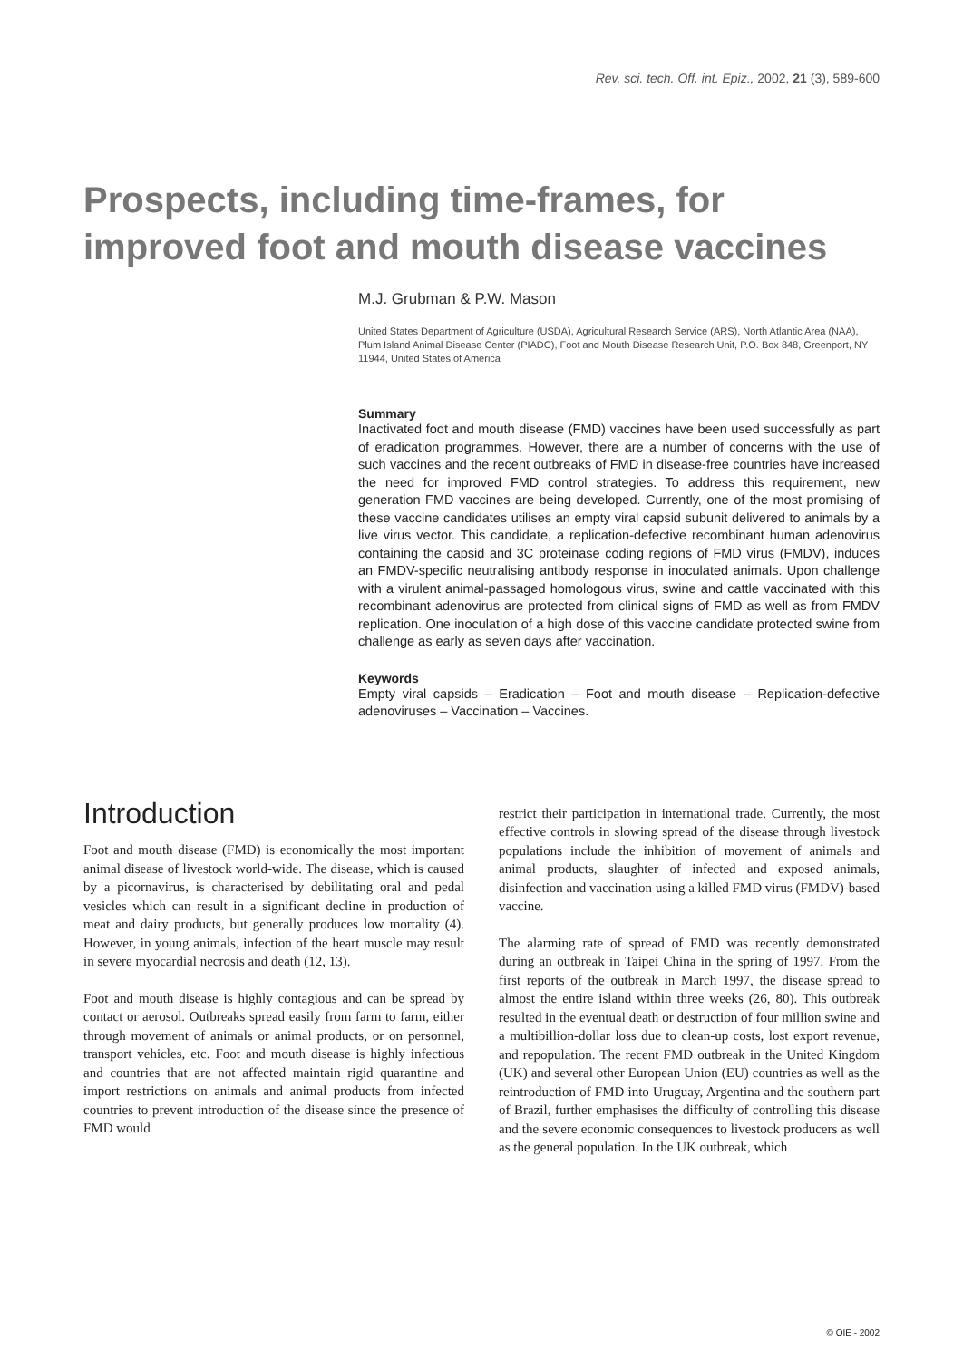Rev. sci. tech. Off. int. Epiz., 2002, 21 (3), 589-600
Prospects, including time-frames, for improved foot and mouth disease vaccines
M.J. Grubman & P.W. Mason
United States Department of Agriculture (USDA), Agricultural Research Service (ARS), North Atlantic Area (NAA), Plum Island Animal Disease Center (PIADC), Foot and Mouth Disease Research Unit, P.O. Box 848, Greenport, NY 11944, United States of America
Summary
Inactivated foot and mouth disease (FMD) vaccines have been used successfully as part of eradication programmes. However, there are a number of concerns with the use of such vaccines and the recent outbreaks of FMD in disease-free countries have increased the need for improved FMD control strategies. To address this requirement, new generation FMD vaccines are being developed. Currently, one of the most promising of these vaccine candidates utilises an empty viral capsid subunit delivered to animals by a live virus vector. This candidate, a replication-defective recombinant human adenovirus containing the capsid and 3C proteinase coding regions of FMD virus (FMDV), induces an FMDV-specific neutralising antibody response in inoculated animals. Upon challenge with a virulent animal-passaged homologous virus, swine and cattle vaccinated with this recombinant adenovirus are protected from clinical signs of FMD as well as from FMDV replication. One inoculation of a high dose of this vaccine candidate protected swine from challenge as early as seven days after vaccination.
Keywords
Empty viral capsids – Eradication – Foot and mouth disease – Replication-defective adenoviruses – Vaccination – Vaccines.
Introduction
Foot and mouth disease (FMD) is economically the most important animal disease of livestock world-wide. The disease, which is caused by a picornavirus, is characterised by debilitating oral and pedal vesicles which can result in a significant decline in production of meat and dairy products, but generally produces low mortality (4). However, in young animals, infection of the heart muscle may result in severe myocardial necrosis and death (12, 13).
Foot and mouth disease is highly contagious and can be spread by contact or aerosol. Outbreaks spread easily from farm to farm, either through movement of animals or animal products, or on personnel, transport vehicles, etc. Foot and mouth disease is highly infectious and countries that are not affected maintain rigid quarantine and import restrictions on animals and animal products from infected countries to prevent introduction of the disease since the presence of FMD would
restrict their participation in international trade. Currently, the most effective controls in slowing spread of the disease through livestock populations include the inhibition of movement of animals and animal products, slaughter of infected and exposed animals, disinfection and vaccination using a killed FMD virus (FMDV)-based vaccine.
The alarming rate of spread of FMD was recently demonstrated during an outbreak in Taipei China in the spring of 1997. From the first reports of the outbreak in March 1997, the disease spread to almost the entire island within three weeks (26, 80). This outbreak resulted in the eventual death or destruction of four million swine and a multibillion-dollar loss due to clean-up costs, lost export revenue, and repopulation. The recent FMD outbreak in the United Kingdom (UK) and several other European Union (EU) countries as well as the reintroduction of FMD into Uruguay, Argentina and the southern part of Brazil, further emphasises the difficulty of controlling this disease and the severe economic consequences to livestock producers as well as the general population. In the UK outbreak, which
© OIE - 2002